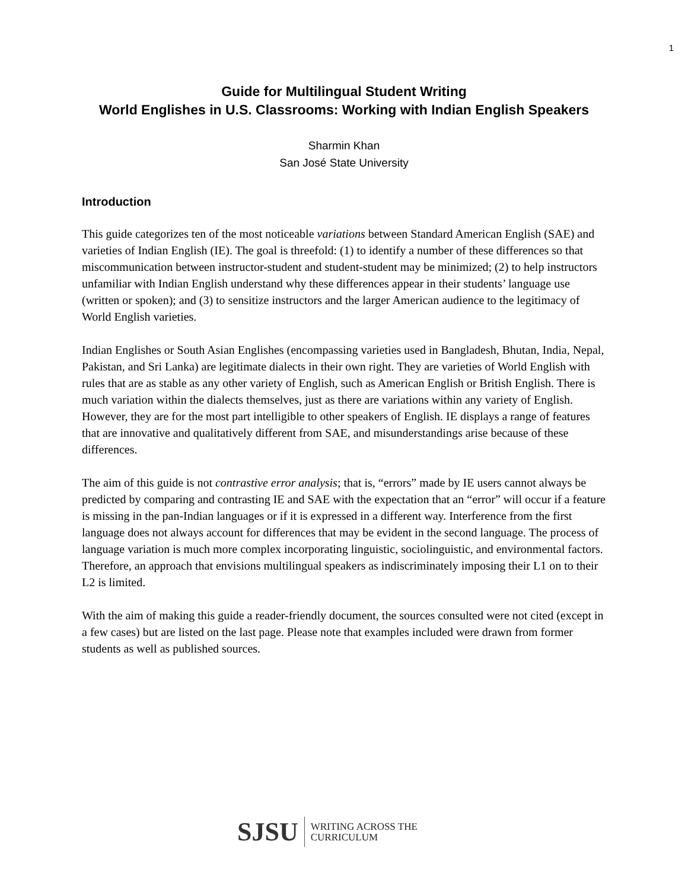1
Guide for Multilingual Student Writing
World Englishes in U.S. Classrooms: Working with Indian English Speakers
Sharmin Khan
San José State University
Introduction
This guide categorizes ten of the most noticeable variations between Standard American English (SAE) and varieties of Indian English (IE). The goal is threefold: (1) to identify a number of these differences so that miscommunication between instructor-student and student-student may be minimized; (2) to help instructors unfamiliar with Indian English understand why these differences appear in their students’ language use (written or spoken); and (3) to sensitize instructors and the larger American audience to the legitimacy of World English varieties.
Indian Englishes or South Asian Englishes (encompassing varieties used in Bangladesh, Bhutan, India, Nepal, Pakistan, and Sri Lanka) are legitimate dialects in their own right. They are varieties of World English with rules that are as stable as any other variety of English, such as American English or British English. There is much variation within the dialects themselves, just as there are variations within any variety of English. However, they are for the most part intelligible to other speakers of English. IE displays a range of features that are innovative and qualitatively different from SAE, and misunderstandings arise because of these differences.
The aim of this guide is not contrastive error analysis; that is, “errors” made by IE users cannot always be predicted by comparing and contrasting IE and SAE with the expectation that an “error” will occur if a feature is missing in the pan-Indian languages or if it is expressed in a different way. Interference from the first language does not always account for differences that may be evident in the second language. The process of language variation is much more complex incorporating linguistic, sociolinguistic, and environmental factors. Therefore, an approach that envisions multilingual speakers as indiscriminately imposing their L1 on to their L2 is limited.
With the aim of making this guide a reader-friendly document, the sources consulted were not cited (except in a few cases) but are listed on the last page. Please note that examples included were drawn from former students as well as published sources.
SJSU WRITING ACROSS THE
CURRICULUM